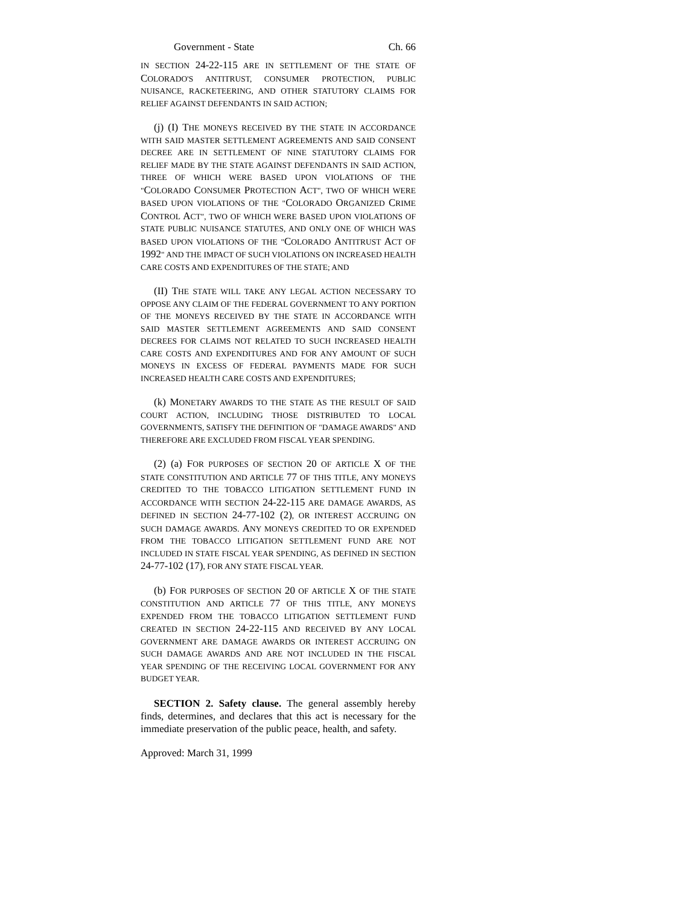Government - State Ch. 66
IN SECTION 24-22-115 ARE IN SETTLEMENT OF THE STATE OF COLORADO'S ANTITRUST, CONSUMER PROTECTION, PUBLIC NUISANCE, RACKETEERING, AND OTHER STATUTORY CLAIMS FOR RELIEF AGAINST DEFENDANTS IN SAID ACTION;
(j) (I) THE MONEYS RECEIVED BY THE STATE IN ACCORDANCE WITH SAID MASTER SETTLEMENT AGREEMENTS AND SAID CONSENT DECREE ARE IN SETTLEMENT OF NINE STATUTORY CLAIMS FOR RELIEF MADE BY THE STATE AGAINST DEFENDANTS IN SAID ACTION, THREE OF WHICH WERE BASED UPON VIOLATIONS OF THE "COLORADO CONSUMER PROTECTION ACT", TWO OF WHICH WERE BASED UPON VIOLATIONS OF THE "COLORADO ORGANIZED CRIME CONTROL ACT", TWO OF WHICH WERE BASED UPON VIOLATIONS OF STATE PUBLIC NUISANCE STATUTES, AND ONLY ONE OF WHICH WAS BASED UPON VIOLATIONS OF THE "COLORADO ANTITRUST ACT OF 1992" AND THE IMPACT OF SUCH VIOLATIONS ON INCREASED HEALTH CARE COSTS AND EXPENDITURES OF THE STATE; AND
(II) THE STATE WILL TAKE ANY LEGAL ACTION NECESSARY TO OPPOSE ANY CLAIM OF THE FEDERAL GOVERNMENT TO ANY PORTION OF THE MONEYS RECEIVED BY THE STATE IN ACCORDANCE WITH SAID MASTER SETTLEMENT AGREEMENTS AND SAID CONSENT DECREES FOR CLAIMS NOT RELATED TO SUCH INCREASED HEALTH CARE COSTS AND EXPENDITURES AND FOR ANY AMOUNT OF SUCH MONEYS IN EXCESS OF FEDERAL PAYMENTS MADE FOR SUCH INCREASED HEALTH CARE COSTS AND EXPENDITURES;
(k) MONETARY AWARDS TO THE STATE AS THE RESULT OF SAID COURT ACTION, INCLUDING THOSE DISTRIBUTED TO LOCAL GOVERNMENTS, SATISFY THE DEFINITION OF "DAMAGE AWARDS" AND THEREFORE ARE EXCLUDED FROM FISCAL YEAR SPENDING.
(2) (a) FOR PURPOSES OF SECTION 20 OF ARTICLE X OF THE STATE CONSTITUTION AND ARTICLE 77 OF THIS TITLE, ANY MONEYS CREDITED TO THE TOBACCO LITIGATION SETTLEMENT FUND IN ACCORDANCE WITH SECTION 24-22-115 ARE DAMAGE AWARDS, AS DEFINED IN SECTION 24-77-102 (2), OR INTEREST ACCRUING ON SUCH DAMAGE AWARDS. ANY MONEYS CREDITED TO OR EXPENDED FROM THE TOBACCO LITIGATION SETTLEMENT FUND ARE NOT INCLUDED IN STATE FISCAL YEAR SPENDING, AS DEFINED IN SECTION 24-77-102 (17), FOR ANY STATE FISCAL YEAR.
(b) FOR PURPOSES OF SECTION 20 OF ARTICLE X OF THE STATE CONSTITUTION AND ARTICLE 77 OF THIS TITLE, ANY MONEYS EXPENDED FROM THE TOBACCO LITIGATION SETTLEMENT FUND CREATED IN SECTION 24-22-115 AND RECEIVED BY ANY LOCAL GOVERNMENT ARE DAMAGE AWARDS OR INTEREST ACCRUING ON SUCH DAMAGE AWARDS AND ARE NOT INCLUDED IN THE FISCAL YEAR SPENDING OF THE RECEIVING LOCAL GOVERNMENT FOR ANY BUDGET YEAR.
SECTION 2. Safety clause. The general assembly hereby finds, determines, and declares that this act is necessary for the immediate preservation of the public peace, health, and safety.
Approved: March 31, 1999